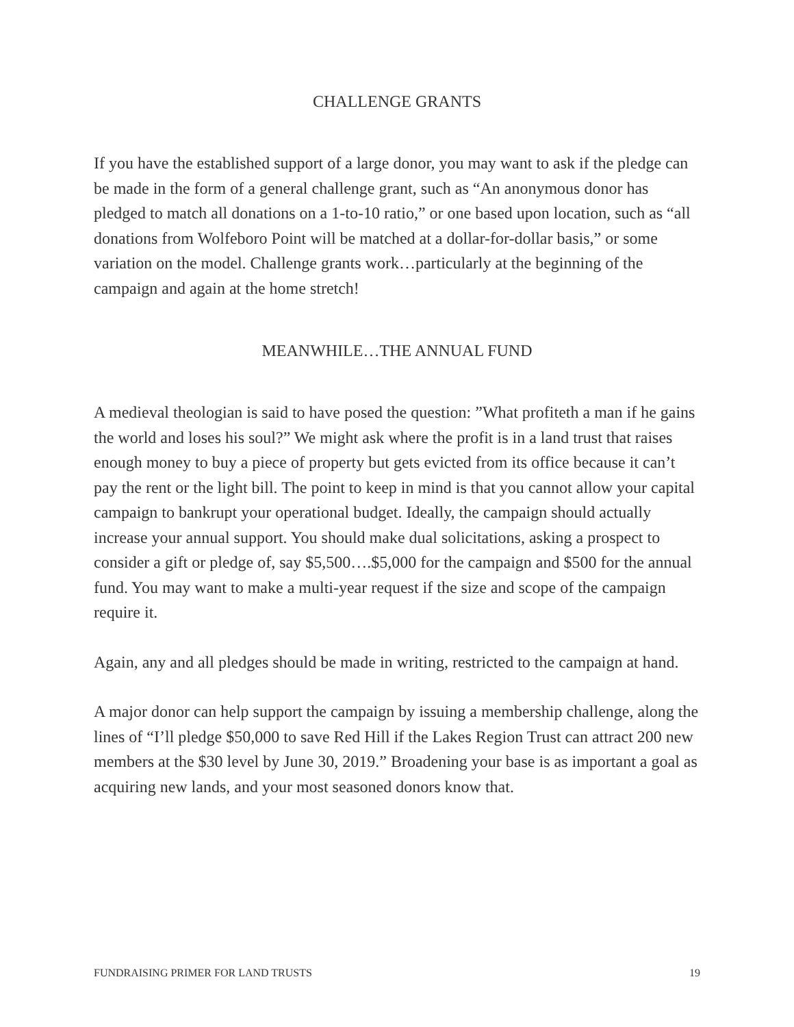CHALLENGE GRANTS
If you have the established support of a large donor, you may want to ask if the pledge can be made in the form of a general challenge grant, such as “An anonymous donor has pledged to match all donations on a 1-to-10 ratio,” or one based upon location, such as “all donations from Wolfeboro Point will be matched at a dollar-for-dollar basis,” or some variation on the model. Challenge grants work…particularly at the beginning of the campaign and again at the home stretch!
MEANWHILE…THE ANNUAL FUND
A medieval theologian is said to have posed the question: ”What profiteth a man if he gains the world and loses his soul?” We might ask where the profit is in a land trust that raises enough money to buy a piece of property but gets evicted from its office because it can’t pay the rent or the light bill. The point to keep in mind is that you cannot allow your capital campaign to bankrupt your operational budget. Ideally, the campaign should actually increase your annual support. You should make dual solicitations, asking a prospect to consider a gift or pledge of, say $5,500….$5,000 for the campaign and $500 for the annual fund. You may want to make a multi-year request if the size and scope of the campaign require it.
Again, any and all pledges should be made in writing, restricted to the campaign at hand.
A major donor can help support the campaign by issuing a membership challenge, along the lines of “I’ll pledge $50,000 to save Red Hill if the Lakes Region Trust can attract 200 new members at the $30 level by June 30, 2019.” Broadening your base is as important a goal as acquiring new lands, and your most seasoned donors know that.
FUNDRAISING PRIMER FOR LAND TRUSTS 19